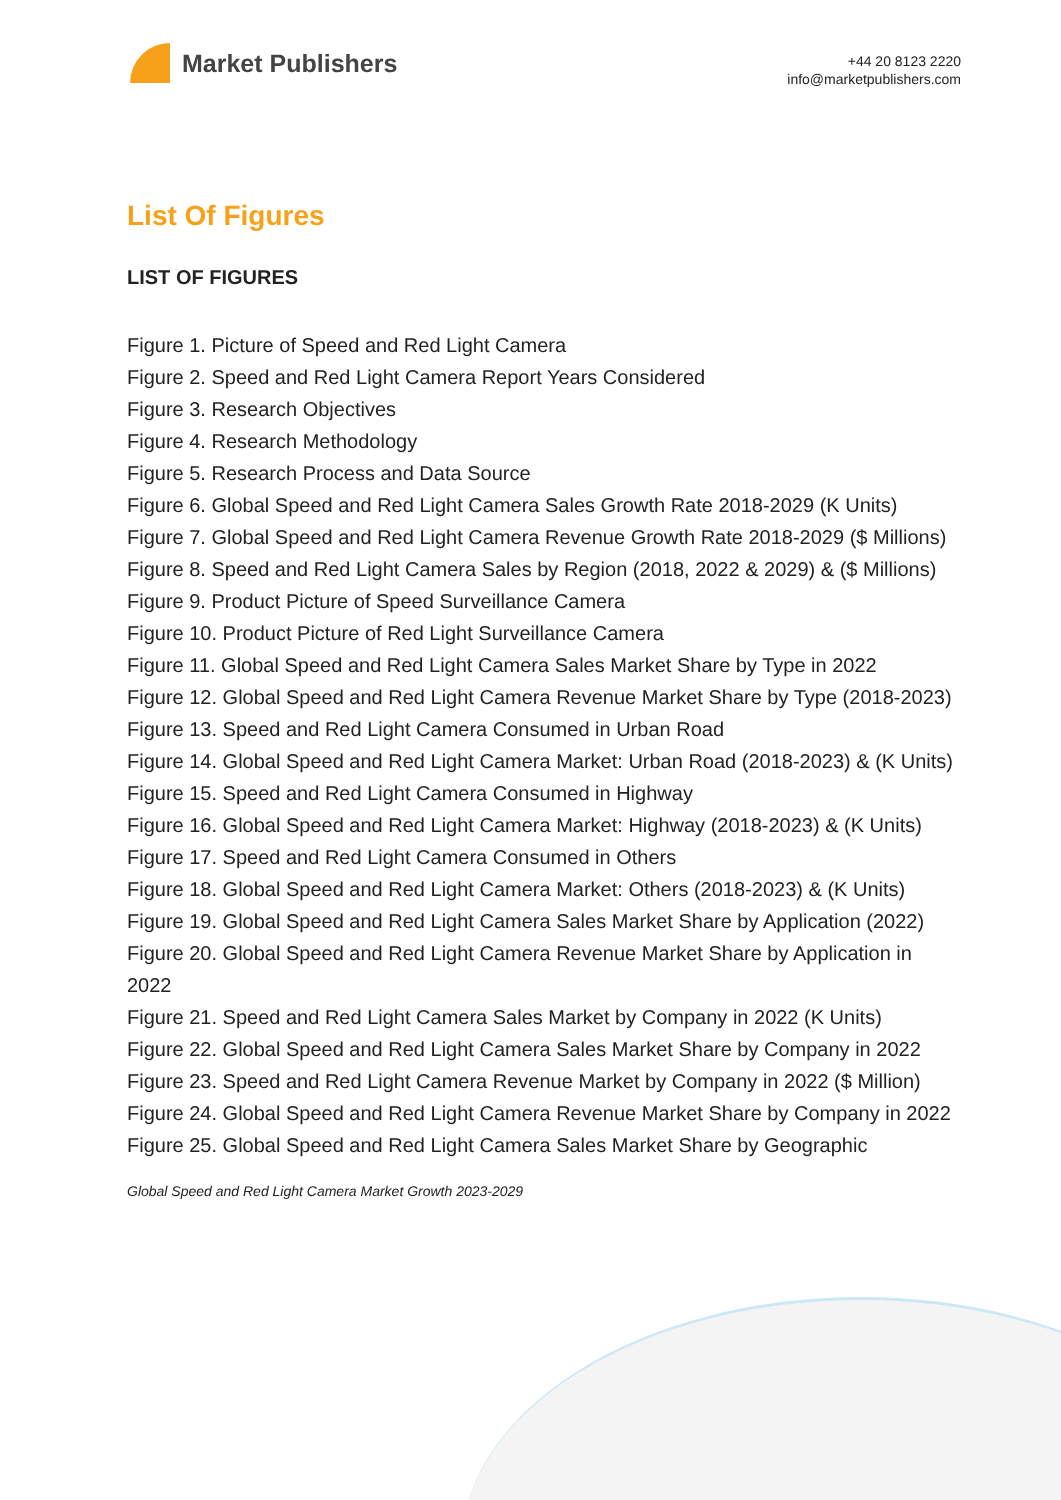Market Publishers
+44 20 8123 2220
info@marketpublishers.com
List Of Figures
LIST OF FIGURES
Figure 1. Picture of Speed and Red Light Camera
Figure 2. Speed and Red Light Camera Report Years Considered
Figure 3. Research Objectives
Figure 4. Research Methodology
Figure 5. Research Process and Data Source
Figure 6. Global Speed and Red Light Camera Sales Growth Rate 2018-2029 (K Units)
Figure 7. Global Speed and Red Light Camera Revenue Growth Rate 2018-2029 ($ Millions)
Figure 8. Speed and Red Light Camera Sales by Region (2018, 2022 & 2029) & ($ Millions)
Figure 9. Product Picture of Speed Surveillance Camera
Figure 10. Product Picture of Red Light Surveillance Camera
Figure 11. Global Speed and Red Light Camera Sales Market Share by Type in 2022
Figure 12. Global Speed and Red Light Camera Revenue Market Share by Type (2018-2023)
Figure 13. Speed and Red Light Camera Consumed in Urban Road
Figure 14. Global Speed and Red Light Camera Market: Urban Road (2018-2023) & (K Units)
Figure 15. Speed and Red Light Camera Consumed in Highway
Figure 16. Global Speed and Red Light Camera Market: Highway (2018-2023) & (K Units)
Figure 17. Speed and Red Light Camera Consumed in Others
Figure 18. Global Speed and Red Light Camera Market: Others (2018-2023) & (K Units)
Figure 19. Global Speed and Red Light Camera Sales Market Share by Application (2022)
Figure 20. Global Speed and Red Light Camera Revenue Market Share by Application in 2022
Figure 21. Speed and Red Light Camera Sales Market by Company in 2022 (K Units)
Figure 22. Global Speed and Red Light Camera Sales Market Share by Company in 2022
Figure 23. Speed and Red Light Camera Revenue Market by Company in 2022 ($ Million)
Figure 24. Global Speed and Red Light Camera Revenue Market Share by Company in 2022
Figure 25. Global Speed and Red Light Camera Sales Market Share by Geographic
Global Speed and Red Light Camera Market Growth 2023-2029